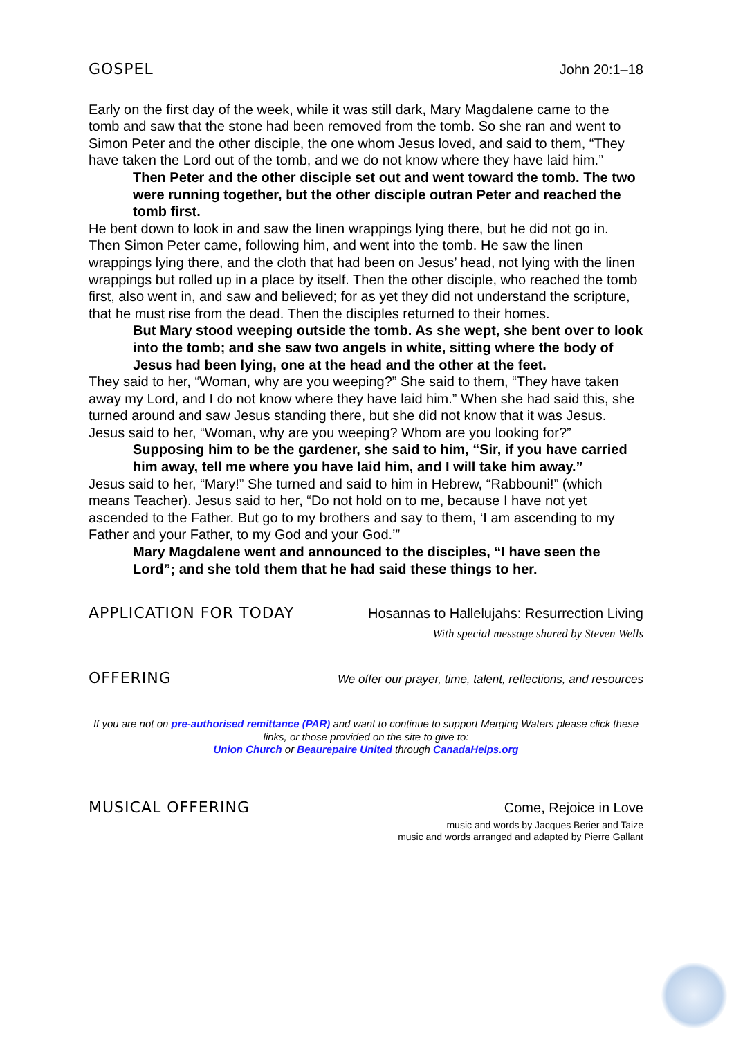GOSPEL John 20:1–18
Early on the first day of the week, while it was still dark, Mary Magdalene came to the tomb and saw that the stone had been removed from the tomb. So she ran and went to Simon Peter and the other disciple, the one whom Jesus loved, and said to them, “They have taken the Lord out of the tomb, and we do not know where they have laid him.”
Then Peter and the other disciple set out and went toward the tomb. The two were running together, but the other disciple outran Peter and reached the tomb first.
He bent down to look in and saw the linen wrappings lying there, but he did not go in. Then Simon Peter came, following him, and went into the tomb. He saw the linen wrappings lying there, and the cloth that had been on Jesus’ head, not lying with the linen wrappings but rolled up in a place by itself. Then the other disciple, who reached the tomb first, also went in, and saw and believed; for as yet they did not understand the scripture, that he must rise from the dead. Then the disciples returned to their homes.
But Mary stood weeping outside the tomb. As she wept, she bent over to look into the tomb; and she saw two angels in white, sitting where the body of Jesus had been lying, one at the head and the other at the feet.
They said to her, “Woman, why are you weeping?” She said to them, “They have taken away my Lord, and I do not know where they have laid him.” When she had said this, she turned around and saw Jesus standing there, but she did not know that it was Jesus. Jesus said to her, “Woman, why are you weeping? Whom are you looking for?”
Supposing him to be the gardener, she said to him, “Sir, if you have carried him away, tell me where you have laid him, and I will take him away.”
Jesus said to her, “Mary!” She turned and said to him in Hebrew, “Rabbouni!” (which means Teacher). Jesus said to her, “Do not hold on to me, because I have not yet ascended to the Father. But go to my brothers and say to them, ‘I am ascending to my Father and your Father, to my God and your God.’”
Mary Magdalene went and announced to the disciples, “I have seen the Lord”; and she told them that he had said these things to her.
APPLICATION FOR TODAY Hosannas to Hallelujahs: Resurrection Living
With special message shared by Steven Wells
OFFERING We offer our prayer, time, talent, reflections, and resources
If you are not on pre-authorised remittance (PAR) and want to continue to support Merging Waters please click these links, or those provided on the site to give to:
Union Church or Beaurepaire United through CanadaHelps.org
MUSICAL OFFERING Come, Rejoice in Love
music and words by Jacques Berier and Taize
music and words arranged and adapted by Pierre Gallant